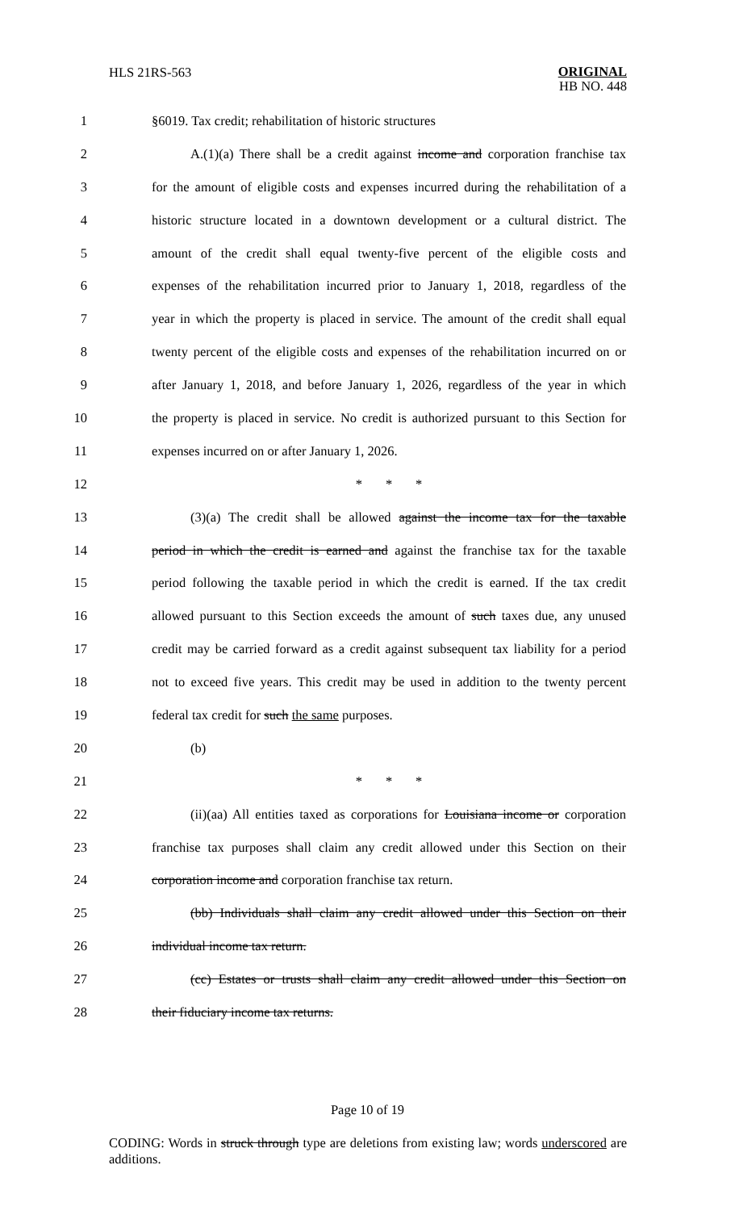HLS 21RS-563
ORIGINAL
HB NO. 448
1 §6019. Tax credit; rehabilitation of historic structures
2 A.(1)(a) There shall be a credit against income and corporation franchise tax
3 for the amount of eligible costs and expenses incurred during the rehabilitation of a
4 historic structure located in a downtown development or a cultural district. The
5 amount of the credit shall equal twenty-five percent of the eligible costs and
6 expenses of the rehabilitation incurred prior to January 1, 2018, regardless of the
7 year in which the property is placed in service. The amount of the credit shall equal
8 twenty percent of the eligible costs and expenses of the rehabilitation incurred on or
9 after January 1, 2018, and before January 1, 2026, regardless of the year in which
10 the property is placed in service. No credit is authorized pursuant to this Section for
11 expenses incurred on or after January 1, 2026.
12 * * *
13 (3)(a) The credit shall be allowed against the income tax for the taxable
14 period in which the credit is earned and against the franchise tax for the taxable
15 period following the taxable period in which the credit is earned. If the tax credit
16 allowed pursuant to this Section exceeds the amount of such taxes due, any unused
17 credit may be carried forward as a credit against subsequent tax liability for a period
18 not to exceed five years. This credit may be used in addition to the twenty percent
19 federal tax credit for such the same purposes.
20 (b)
21 * * *
22 (ii)(aa) All entities taxed as corporations for Louisiana income or corporation
23 franchise tax purposes shall claim any credit allowed under this Section on their
24 corporation income and corporation franchise tax return.
25 (bb) Individuals shall claim any credit allowed under this Section on their
26 individual income tax return.
27 (cc) Estates or trusts shall claim any credit allowed under this Section on
28 their fiduciary income tax returns.
Page 10 of 19
CODING: Words in struck through type are deletions from existing law; words underscored are additions.